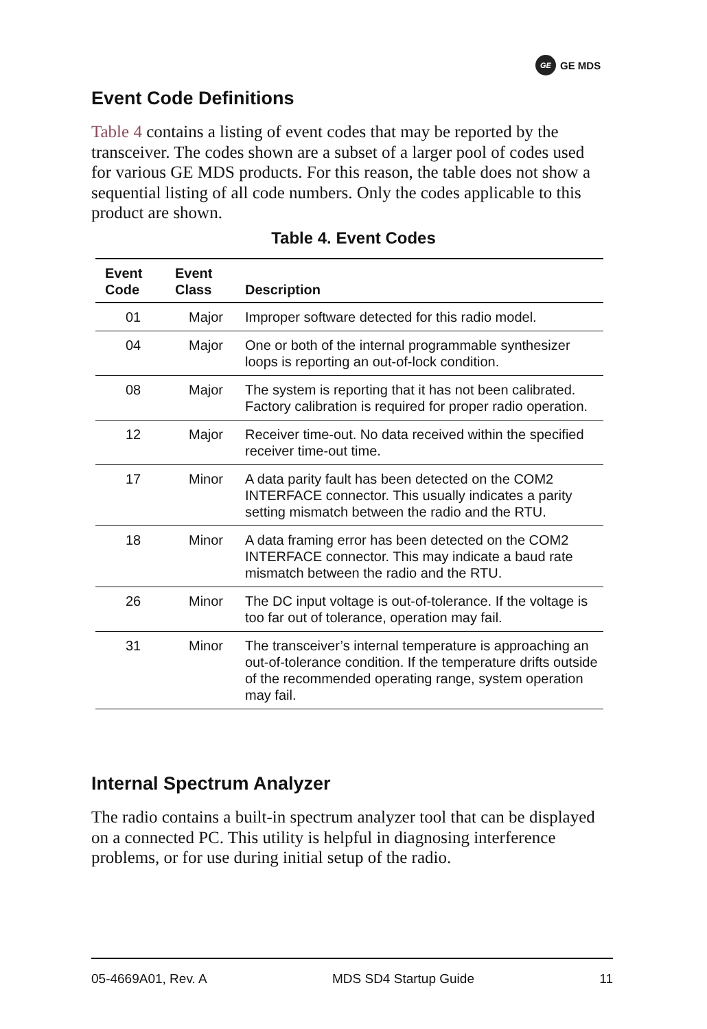GE GE MDS
Event Code Definitions
Table 4 contains a listing of event codes that may be reported by the transceiver. The codes shown are a subset of a larger pool of codes used for various GE MDS products. For this reason, the table does not show a sequential listing of all code numbers. Only the codes applicable to this product are shown.
Table 4. Event Codes
| Event Code | Event Class | Description |
| --- | --- | --- |
| 01 | Major | Improper software detected for this radio model. |
| 04 | Major | One or both of the internal programmable synthesizer loops is reporting an out-of-lock condition. |
| 08 | Major | The system is reporting that it has not been calibrated. Factory calibration is required for proper radio operation. |
| 12 | Major | Receiver time-out. No data received within the specified receiver time-out time. |
| 17 | Minor | A data parity fault has been detected on the COM2 INTERFACE connector. This usually indicates a parity setting mismatch between the radio and the RTU. |
| 18 | Minor | A data framing error has been detected on the COM2 INTERFACE connector. This may indicate a baud rate mismatch between the radio and the RTU. |
| 26 | Minor | The DC input voltage is out-of-tolerance. If the voltage is too far out of tolerance, operation may fail. |
| 31 | Minor | The transceiver’s internal temperature is approaching an out-of-tolerance condition. If the temperature drifts outside of the recommended operating range, system operation may fail. |
Internal Spectrum Analyzer
The radio contains a built-in spectrum analyzer tool that can be displayed on a connected PC. This utility is helpful in diagnosing interference problems, or for use during initial setup of the radio.
05-4669A01, Rev. A MDS SD4 Startup Guide 11